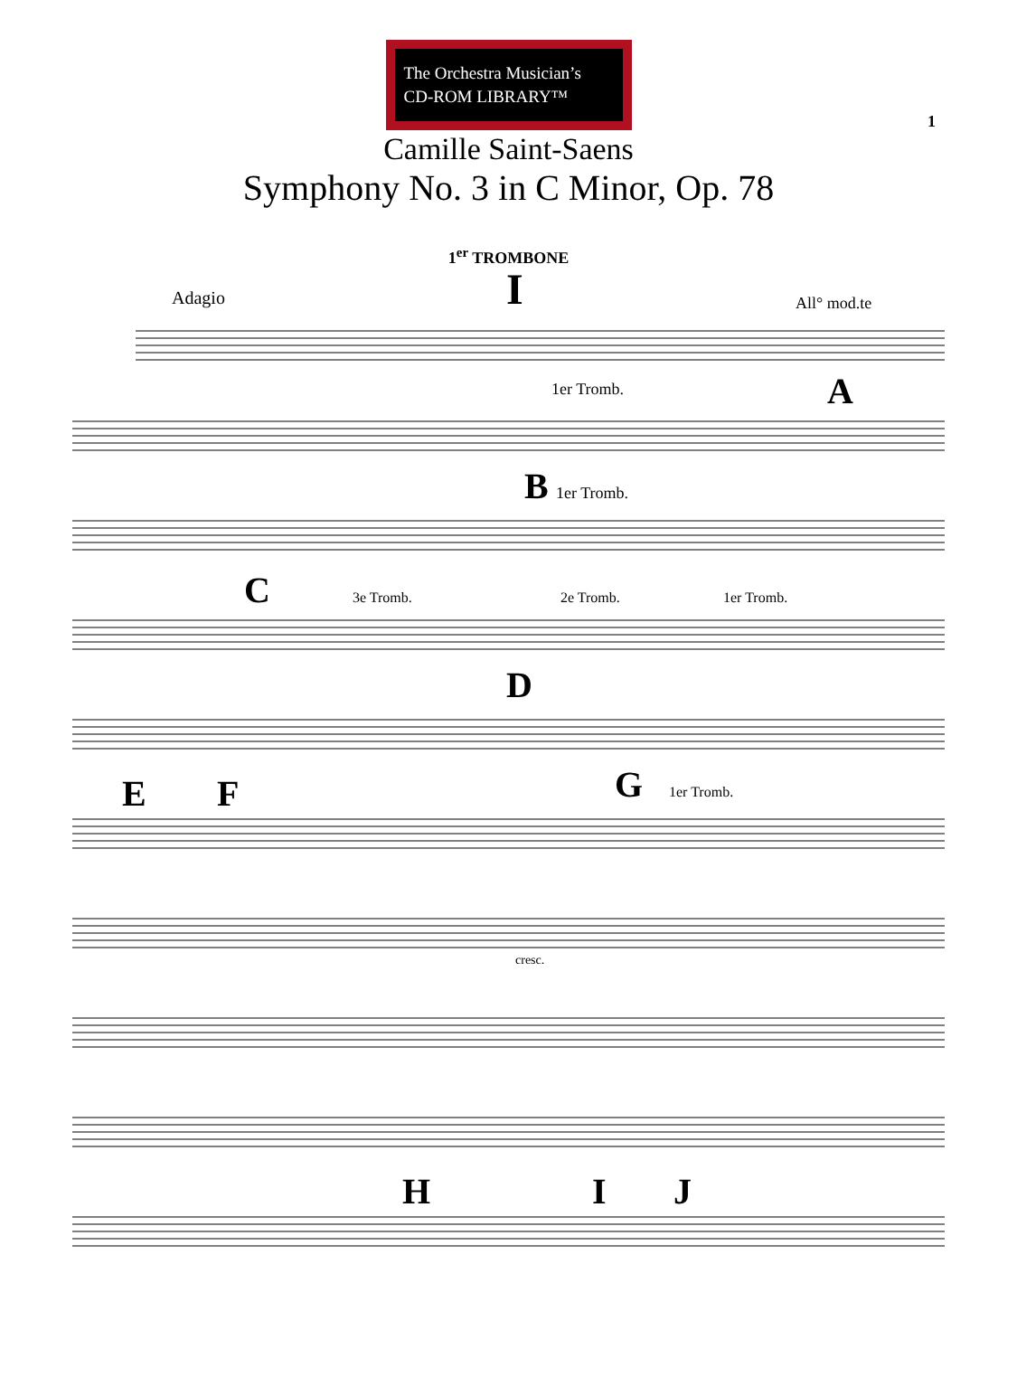The Orchestra Musician’s
CD-ROM LIBRARY™
1
Camille Saint-Saens
Symphony No. 3 in C Minor, Op. 78
1<sup>er</sup> TROMBONE
Adagio
I
All° mod.te
1er Tromb.
A
B
1er Tromb.
C
3e Tromb.
2e Tromb.
1er Tromb.
D
E
F
G
1er Tromb.
cresc.
H
I
J